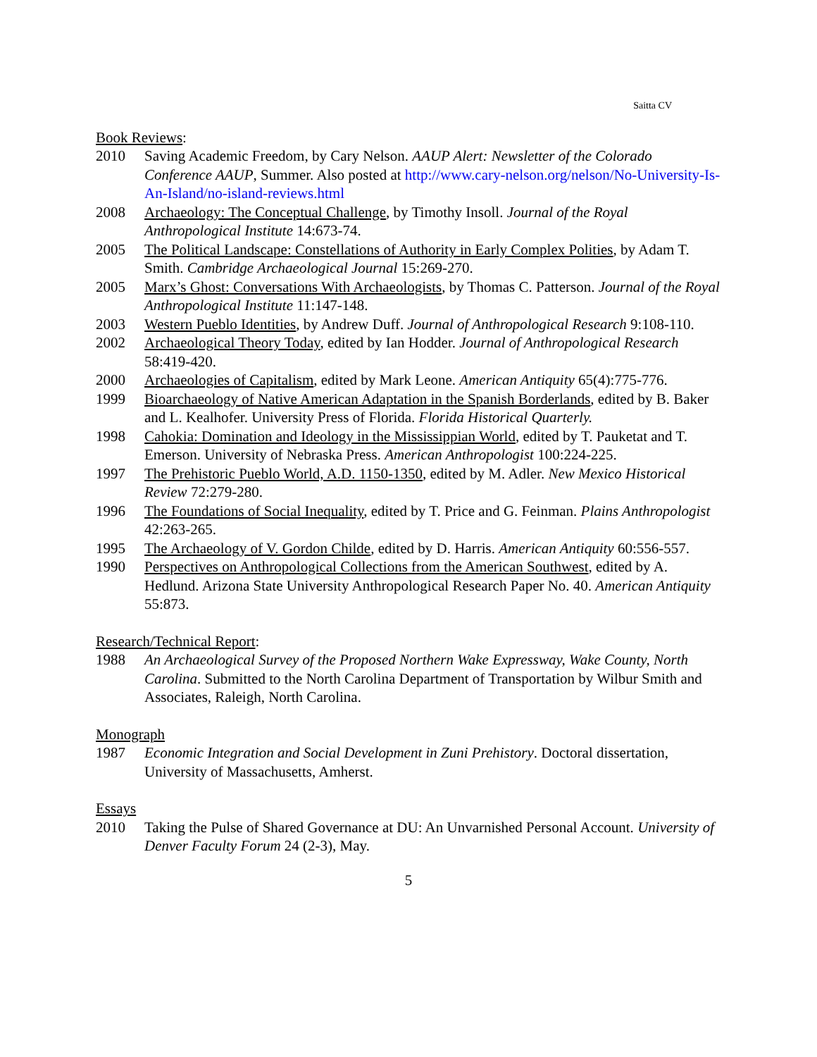Saitta CV
Book Reviews:
2010 Saving Academic Freedom, by Cary Nelson. AAUP Alert: Newsletter of the Colorado Conference AAUP, Summer. Also posted at http://www.cary-nelson.org/nelson/No-University-Is-An-Island/no-island-reviews.html
2008 Archaeology: The Conceptual Challenge, by Timothy Insoll. Journal of the Royal Anthropological Institute 14:673-74.
2005 The Political Landscape: Constellations of Authority in Early Complex Polities, by Adam T. Smith. Cambridge Archaeological Journal 15:269-270.
2005 Marx’s Ghost: Conversations With Archaeologists, by Thomas C. Patterson. Journal of the Royal Anthropological Institute 11:147-148.
2003 Western Pueblo Identities, by Andrew Duff. Journal of Anthropological Research 9:108-110.
2002 Archaeological Theory Today, edited by Ian Hodder. Journal of Anthropological Research 58:419-420.
2000 Archaeologies of Capitalism, edited by Mark Leone. American Antiquity 65(4):775-776.
1999 Bioarchaeology of Native American Adaptation in the Spanish Borderlands, edited by B. Baker and L. Kealhofer. University Press of Florida. Florida Historical Quarterly.
1998 Cahokia: Domination and Ideology in the Mississippian World, edited by T. Pauketat and T. Emerson. University of Nebraska Press. American Anthropologist 100:224-225.
1997 The Prehistoric Pueblo World, A.D. 1150-1350, edited by M. Adler. New Mexico Historical Review 72:279-280.
1996 The Foundations of Social Inequality, edited by T. Price and G. Feinman. Plains Anthropologist 42:263-265.
1995 The Archaeology of V. Gordon Childe, edited by D. Harris. American Antiquity 60:556-557.
1990 Perspectives on Anthropological Collections from the American Southwest, edited by A. Hedlund. Arizona State University Anthropological Research Paper No. 40. American Antiquity 55:873.
Research/Technical Report:
1988 An Archaeological Survey of the Proposed Northern Wake Expressway, Wake County, North Carolina. Submitted to the North Carolina Department of Transportation by Wilbur Smith and Associates, Raleigh, North Carolina.
Monograph
1987 Economic Integration and Social Development in Zuni Prehistory. Doctoral dissertation, University of Massachusetts, Amherst.
Essays
2010 Taking the Pulse of Shared Governance at DU: An Unvarnished Personal Account. University of Denver Faculty Forum 24 (2-3), May.
5